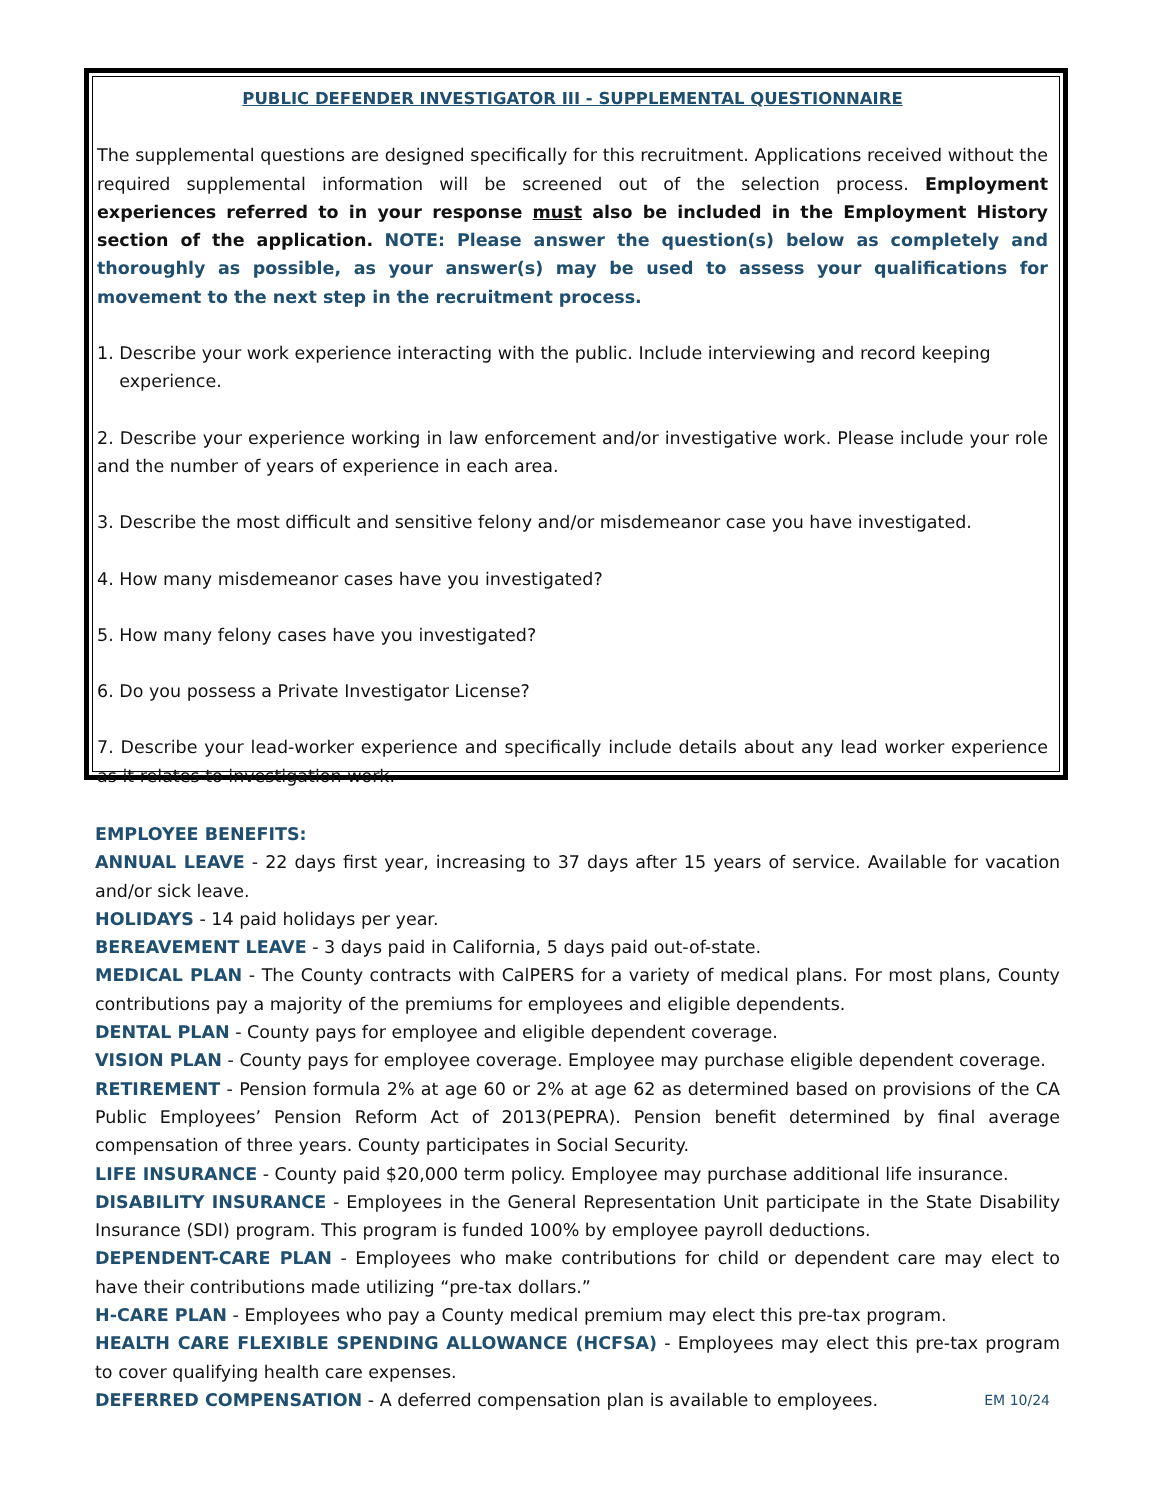PUBLIC DEFENDER INVESTIGATOR III - SUPPLEMENTAL QUESTIONNAIRE
The supplemental questions are designed specifically for this recruitment. Applications received without the required supplemental information will be screened out of the selection process. Employment experiences referred to in your response must also be included in the Employment History section of the application. NOTE: Please answer the question(s) below as completely and thoroughly as possible, as your answer(s) may be used to assess your qualifications for movement to the next step in the recruitment process.
1. Describe your work experience interacting with the public. Include interviewing and record keeping
experience.
2. Describe your experience working in law enforcement and/or investigative work. Please include your role and the number of years of experience in each area.
3. Describe the most difficult and sensitive felony and/or misdemeanor case you have investigated.
4. How many misdemeanor cases have you investigated?
5. How many felony cases have you investigated?
6. Do you possess a Private Investigator License?
7. Describe your lead-worker experience and specifically include details about any lead worker experience as it relates to investigation work.
EMPLOYEE BENEFITS:
ANNUAL LEAVE - 22 days first year, increasing to 37 days after 15 years of service. Available for vacation and/or sick leave.
HOLIDAYS - 14 paid holidays per year.
BEREAVEMENT LEAVE - 3 days paid in California, 5 days paid out-of-state.
MEDICAL PLAN - The County contracts with CalPERS for a variety of medical plans. For most plans, County contributions pay a majority of the premiums for employees and eligible dependents.
DENTAL PLAN - County pays for employee and eligible dependent coverage.
VISION PLAN - County pays for employee coverage. Employee may purchase eligible dependent coverage.
RETIREMENT - Pension formula 2% at age 60 or 2% at age 62 as determined based on provisions of the CA Public Employees’ Pension Reform Act of 2013(PEPRA). Pension benefit determined by final average compensation of three years. County participates in Social Security.
LIFE INSURANCE - County paid $20,000 term policy. Employee may purchase additional life insurance.
DISABILITY INSURANCE - Employees in the General Representation Unit participate in the State Disability Insurance (SDI) program. This program is funded 100% by employee payroll deductions.
DEPENDENT-CARE PLAN - Employees who make contributions for child or dependent care may elect to have their contributions made utilizing “pre-tax dollars.”
H-CARE PLAN - Employees who pay a County medical premium may elect this pre-tax program.
HEALTH CARE FLEXIBLE SPENDING ALLOWANCE (HCFSA) - Employees may elect this pre-tax program to cover qualifying health care expenses.
DEFERRED COMPENSATION - A deferred compensation plan is available to employees. EM 10/24